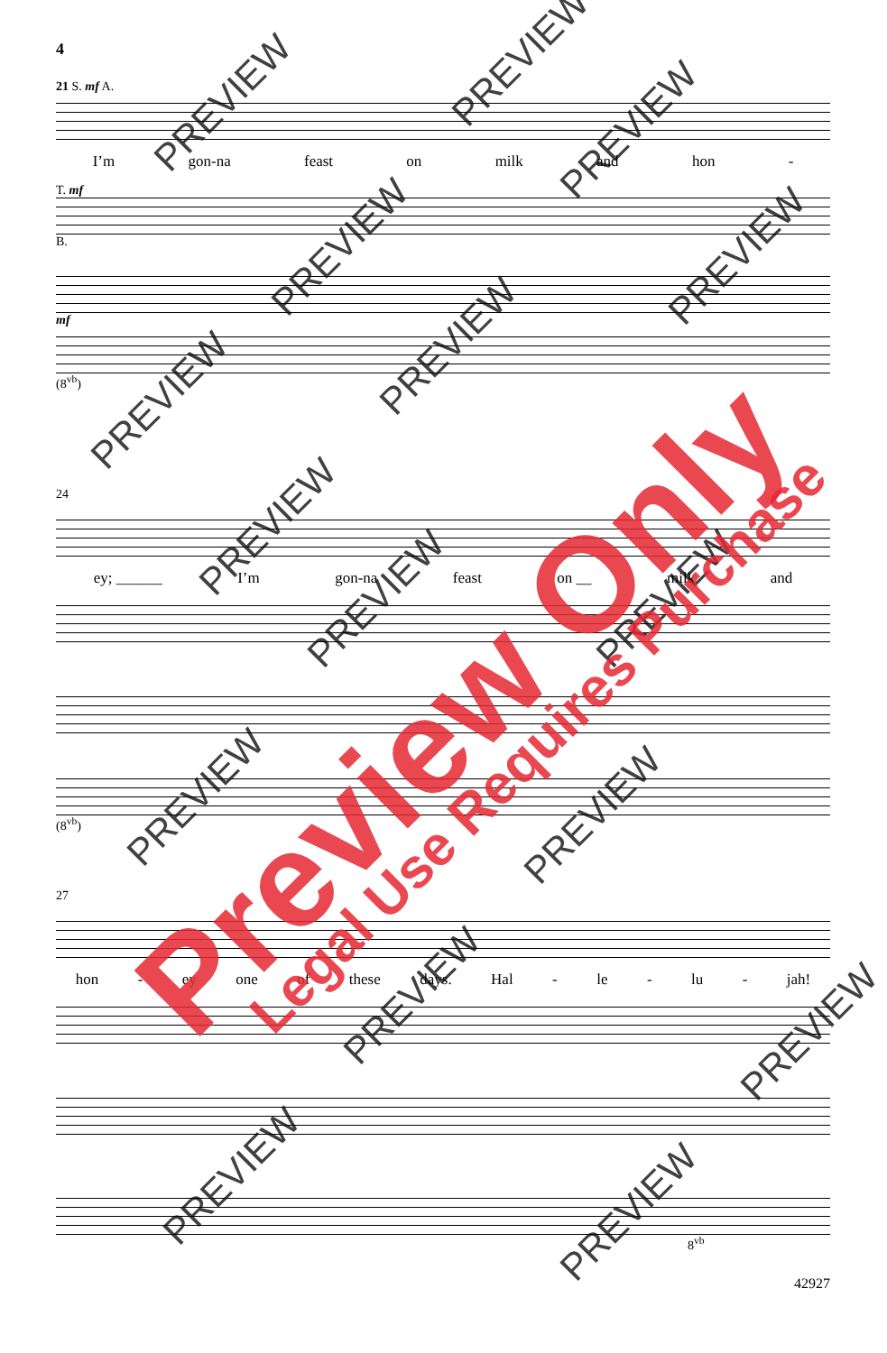4
21 S. mf A.
I’m gon-na feast on milk and hon -
T. mf
B.
mf
(8<sup>vb</sup>)
24
ey; ______ I’m gon-na feast on __ milk and
(8<sup>vb</sup>)
27
hon - ey one of these days. Hal - le - lu - jah!
8<sup>vb</sup>
42927
PREVIEW
PREVIEW
PREVIEW
PREVIEW PREVIEW
PREVIEW
PREVIEW
PREVIEW
PREVIEW PREVIEW
PREVIEW PREVIEW
PREVIEW
PREVIEW
PREVIEW
PREVIEW
Preview Only Legal Use Requires Purchase